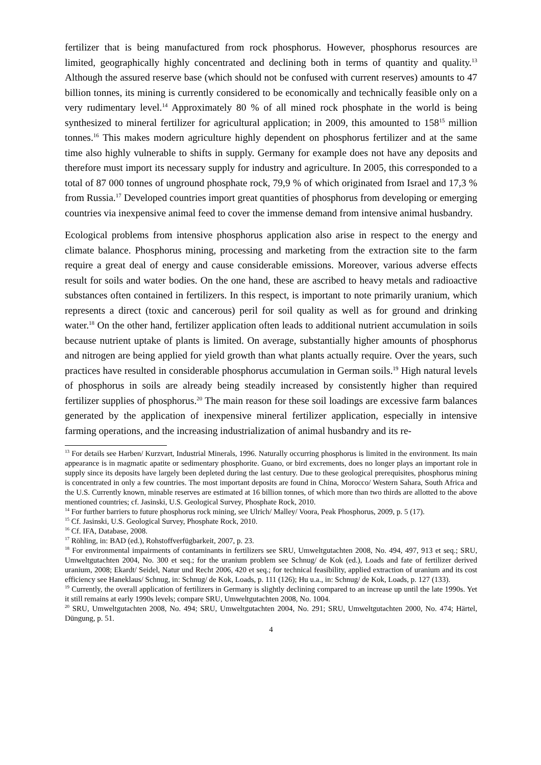fertilizer that is being manufactured from rock phosphorus. However, phosphorus resources are limited, geographically highly concentrated and declining both in terms of quantity and quality.<sup>13</sup> Although the assured reserve base (which should not be confused with current reserves) amounts to 47 billion tonnes, its mining is currently considered to be economically and technically feasible only on a very rudimentary level.<sup>14</sup> Approximately 80 % of all mined rock phosphate in the world is being synthesized to mineral fertilizer for agricultural application; in 2009, this amounted to 158<sup>15</sup> million tonnes.<sup>16</sup> This makes modern agriculture highly dependent on phosphorus fertilizer and at the same time also highly vulnerable to shifts in supply. Germany for example does not have any deposits and therefore must import its necessary supply for industry and agriculture. In 2005, this corresponded to a total of 87 000 tonnes of unground phosphate rock, 79,9 % of which originated from Israel and 17,3 % from Russia.<sup>17</sup> Developed countries import great quantities of phosphorus from developing or emerging countries via inexpensive animal feed to cover the immense demand from intensive animal husbandry.
Ecological problems from intensive phosphorus application also arise in respect to the energy and climate balance. Phosphorus mining, processing and marketing from the extraction site to the farm require a great deal of energy and cause considerable emissions. Moreover, various adverse effects result for soils and water bodies. On the one hand, these are ascribed to heavy metals and radioactive substances often contained in fertilizers. In this respect, is important to note primarily uranium, which represents a direct (toxic and cancerous) peril for soil quality as well as for ground and drinking water.<sup>18</sup> On the other hand, fertilizer application often leads to additional nutrient accumulation in soils because nutrient uptake of plants is limited. On average, substantially higher amounts of phosphorus and nitrogen are being applied for yield growth than what plants actually require. Over the years, such practices have resulted in considerable phosphorus accumulation in German soils.<sup>19</sup> High natural levels of phosphorus in soils are already being steadily increased by consistently higher than required fertilizer supplies of phosphorus.<sup>20</sup> The main reason for these soil loadings are excessive farm balances generated by the application of inexpensive mineral fertilizer application, especially in intensive farming operations, and the increasing industrialization of animal husbandry and its re-
<sup>13</sup> For details see Harben/ Kurzvart, Industrial Minerals, 1996. Naturally occurring phosphorus is limited in the environment. Its main appearance is in magmatic apatite or sedimentary phosphorite. Guano, or bird excrements, does no longer plays an important role in supply since its deposits have largely been depleted during the last century. Due to these geological prerequisites, phosphorus mining is concentrated in only a few countries. The most important deposits are found in China, Morocco/ Western Sahara, South Africa and the U.S. Currently known, minable reserves are estimated at 16 billion tonnes, of which more than two thirds are allotted to the above mentioned countries; cf. Jasinski, U.S. Geological Survey, Phosphate Rock, 2010.
<sup>14</sup> For further barriers to future phosphorus rock mining, see Ulrich/ Malley/ Voora, Peak Phosphorus, 2009, p. 5 (17).
<sup>15</sup> Cf. Jasinski, U.S. Geological Survey, Phosphate Rock, 2010.
<sup>16</sup> Cf. IFA, Database, 2008.
<sup>17</sup> Röhling, in: BAD (ed.), Rohstoffverfügbarkeit, 2007, p. 23.
<sup>18</sup> For environmental impairments of contaminants in fertilizers see SRU, Umweltgutachten 2008, No. 494, 497, 913 et seq.; SRU, Umweltgutachten 2004, No. 300 et seq.; for the uranium problem see Schnug/ de Kok (ed.), Loads and fate of fertilizer derived uranium, 2008; Ekardt/ Seidel, Natur und Recht 2006, 420 et seq.; for technical feasibility, applied extraction of uranium and its cost efficiency see Haneklaus/ Schnug, in: Schnug/ de Kok, Loads, p. 111 (126); Hu u.a., in: Schnug/ de Kok, Loads, p. 127 (133).
<sup>19</sup> Currently, the overall application of fertilizers in Germany is slightly declining compared to an increase up until the late 1990s. Yet it still remains at early 1990s levels; compare SRU, Umweltgutachten 2008, No. 1004.
<sup>20</sup> SRU, Umweltgutachten 2008, No. 494; SRU, Umweltgutachten 2004, No. 291; SRU, Umweltgutachten 2000, No. 474; Härtel, Düngung, p. 51.
4